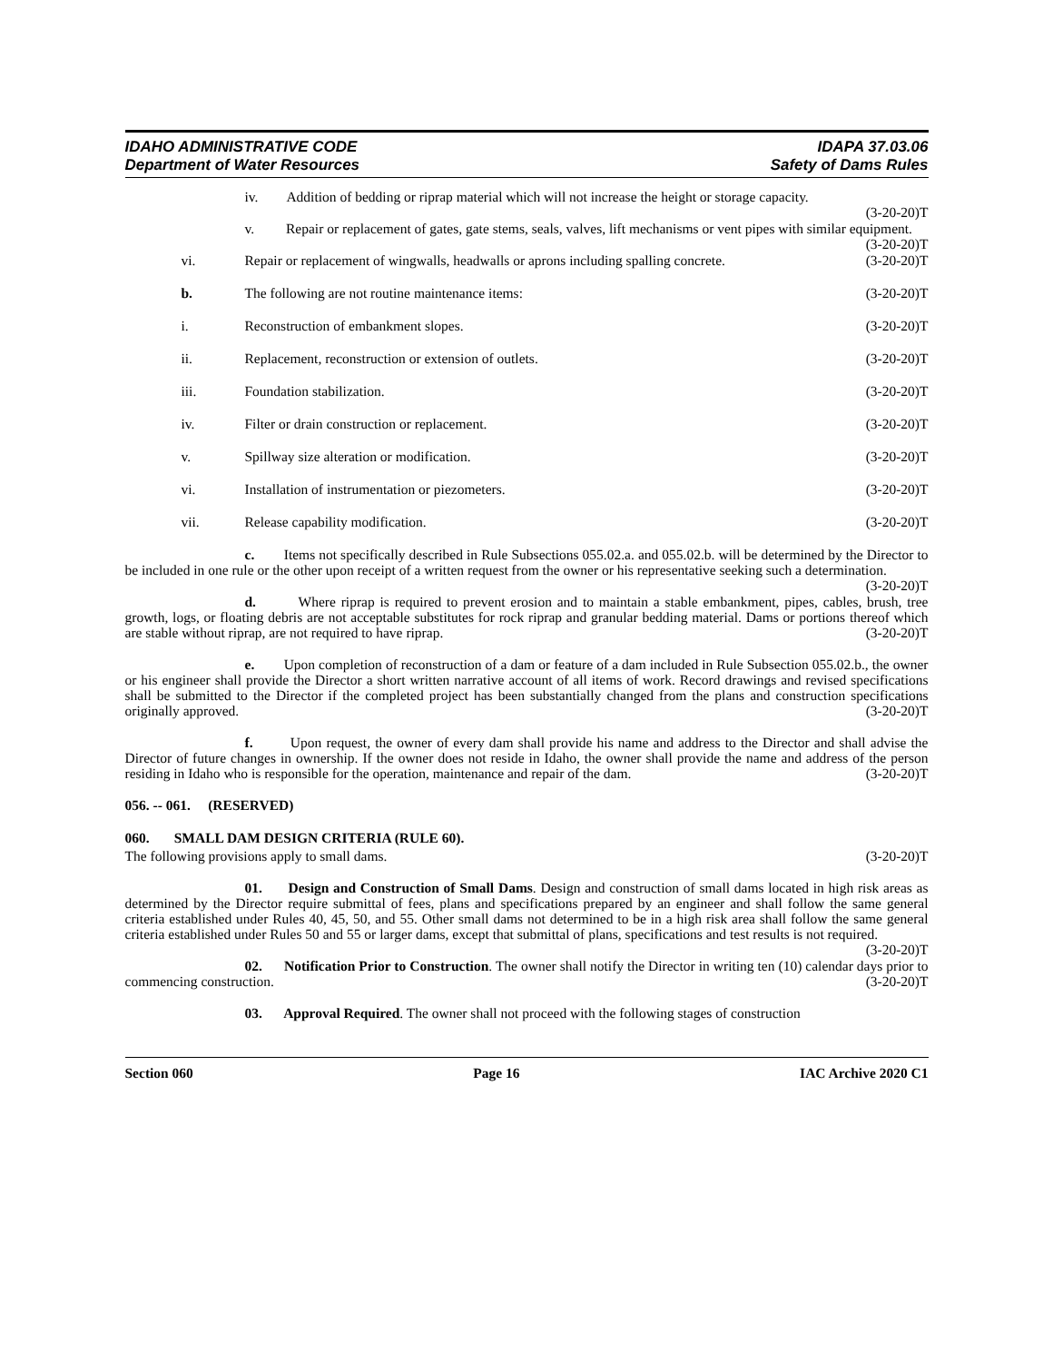IDAHO ADMINISTRATIVE CODE
Department of Water Resources
IDAPA 37.03.06
Safety of Dams Rules
iv. Addition of bedding or riprap material which will not increase the height or storage capacity. (3-20-20)T
v. Repair or replacement of gates, gate stems, seals, valves, lift mechanisms or vent pipes with similar equipment. (3-20-20)T
vi. Repair or replacement of wingwalls, headwalls or aprons including spalling concrete. (3-20-20)T
b. The following are not routine maintenance items: (3-20-20)T
i. Reconstruction of embankment slopes. (3-20-20)T
ii. Replacement, reconstruction or extension of outlets. (3-20-20)T
iii. Foundation stabilization. (3-20-20)T
iv. Filter or drain construction or replacement. (3-20-20)T
v. Spillway size alteration or modification. (3-20-20)T
vi. Installation of instrumentation or piezometers. (3-20-20)T
vii. Release capability modification. (3-20-20)T
c. Items not specifically described in Rule Subsections 055.02.a. and 055.02.b. will be determined by the Director to be included in one rule or the other upon receipt of a written request from the owner or his representative seeking such a determination. (3-20-20)T
d. Where riprap is required to prevent erosion and to maintain a stable embankment, pipes, cables, brush, tree growth, logs, or floating debris are not acceptable substitutes for rock riprap and granular bedding material. Dams or portions thereof which are stable without riprap, are not required to have riprap. (3-20-20)T
e. Upon completion of reconstruction of a dam or feature of a dam included in Rule Subsection 055.02.b., the owner or his engineer shall provide the Director a short written narrative account of all items of work. Record drawings and revised specifications shall be submitted to the Director if the completed project has been substantially changed from the plans and construction specifications originally approved. (3-20-20)T
f. Upon request, the owner of every dam shall provide his name and address to the Director and shall advise the Director of future changes in ownership. If the owner does not reside in Idaho, the owner shall provide the name and address of the person residing in Idaho who is responsible for the operation, maintenance and repair of the dam. (3-20-20)T
056. -- 061. (RESERVED)
060. SMALL DAM DESIGN CRITERIA (RULE 60).
The following provisions apply to small dams. (3-20-20)T
01. Design and Construction of Small Dams. Design and construction of small dams located in high risk areas as determined by the Director require submittal of fees, plans and specifications prepared by an engineer and shall follow the same general criteria established under Rules 40, 45, 50, and 55. Other small dams not determined to be in a high risk area shall follow the same general criteria established under Rules 50 and 55 or larger dams, except that submittal of plans, specifications and test results is not required. (3-20-20)T
02. Notification Prior to Construction. The owner shall notify the Director in writing ten (10) calendar days prior to commencing construction. (3-20-20)T
03. Approval Required. The owner shall not proceed with the following stages of construction
Section 060 Page 16 IAC Archive 2020 C1